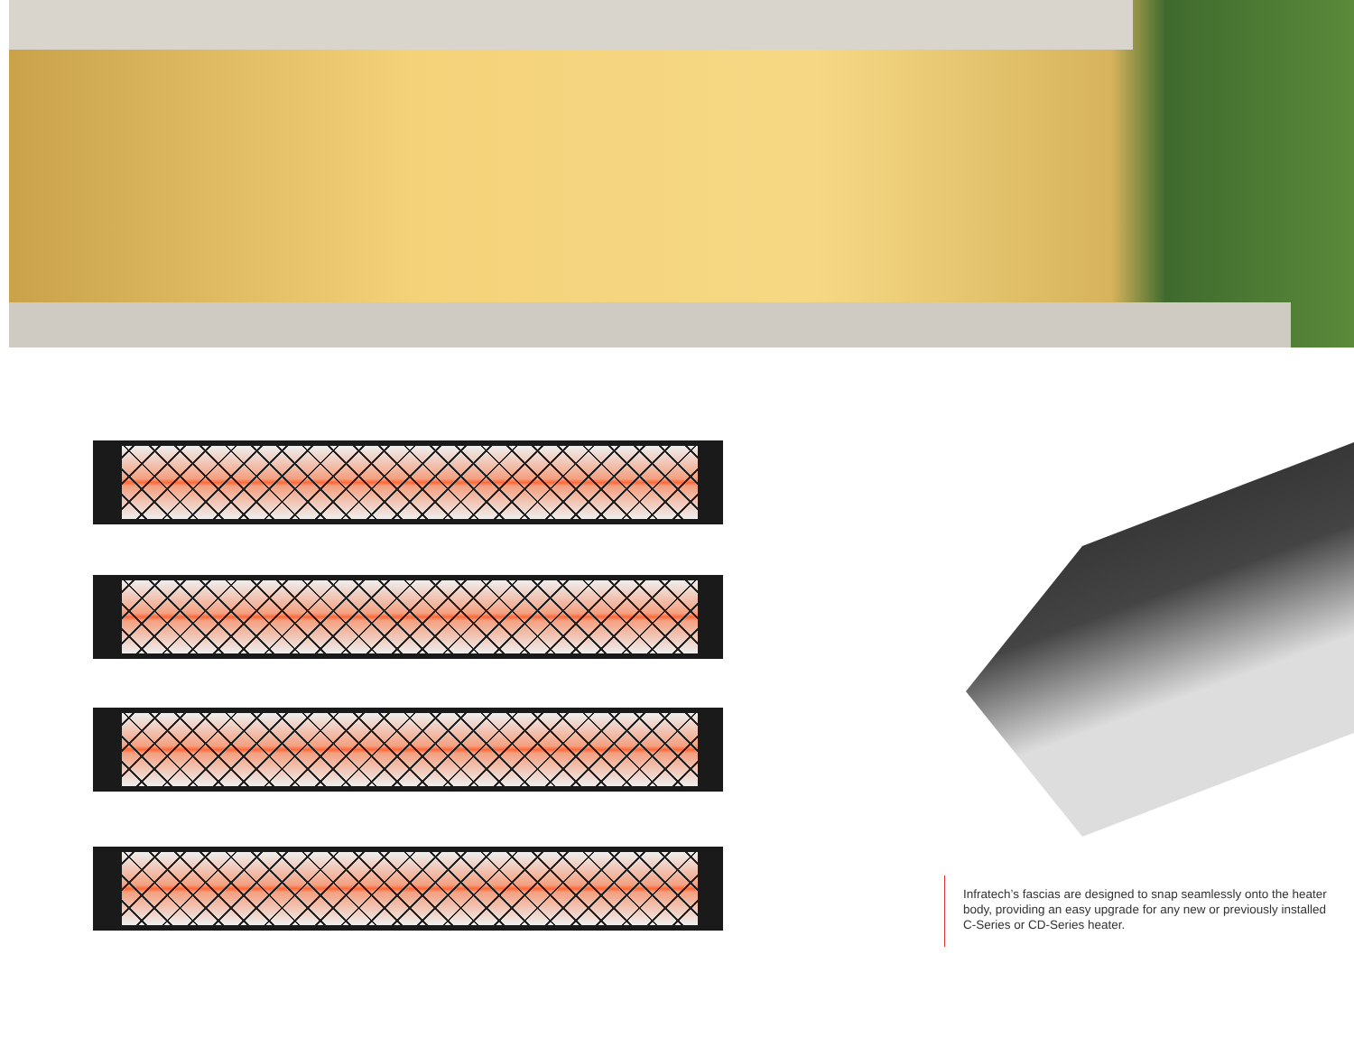Infratech’s fascias are designed to snap seamlessly onto the heater body, providing an easy upgrade for any new or previously installed C-Series or CD-Series heater.